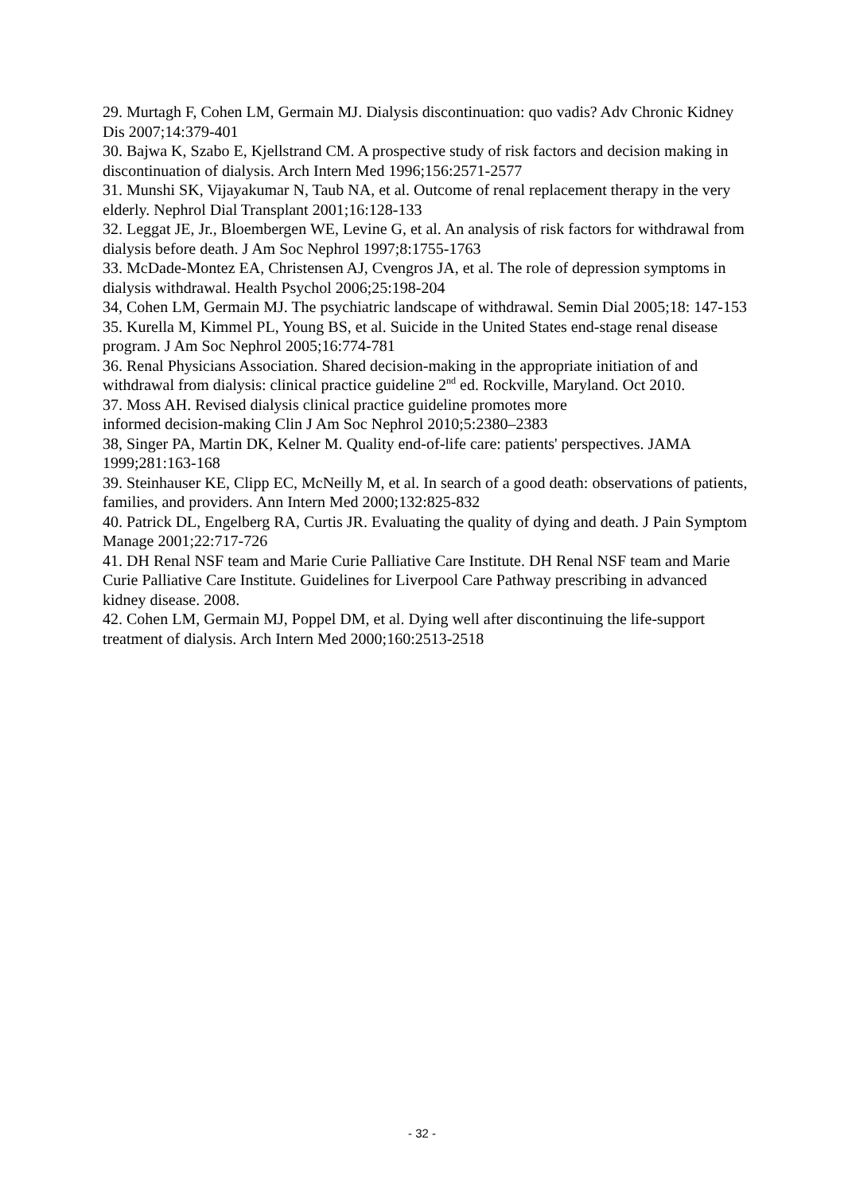29. Murtagh F, Cohen LM, Germain MJ. Dialysis discontinuation: quo vadis? Adv Chronic Kidney Dis 2007;14:379-401
30. Bajwa K, Szabo E, Kjellstrand CM. A prospective study of risk factors and decision making in discontinuation of dialysis. Arch Intern Med 1996;156:2571-2577
31. Munshi SK, Vijayakumar N, Taub NA, et al. Outcome of renal replacement therapy in the very elderly. Nephrol Dial Transplant 2001;16:128-133
32. Leggat JE, Jr., Bloembergen WE, Levine G, et al. An analysis of risk factors for withdrawal from dialysis before death. J Am Soc Nephrol 1997;8:1755-1763
33. McDade-Montez EA, Christensen AJ, Cvengros JA, et al. The role of depression symptoms in dialysis withdrawal. Health Psychol 2006;25:198-204
34, Cohen LM, Germain MJ. The psychiatric landscape of withdrawal. Semin Dial 2005;18: 147-153
35. Kurella M, Kimmel PL, Young BS, et al. Suicide in the United States end-stage renal disease program. J Am Soc Nephrol 2005;16:774-781
36. Renal Physicians Association. Shared decision-making in the appropriate initiation of and withdrawal from dialysis: clinical practice guideline 2<sup>nd</sup> ed. Rockville, Maryland. Oct 2010.
37. Moss AH. Revised dialysis clinical practice guideline promotes more
informed decision-making Clin J Am Soc Nephrol 2010;5:2380–2383
38, Singer PA, Martin DK, Kelner M. Quality end-of-life care: patients' perspectives. JAMA 1999;281:163-168
39. Steinhauser KE, Clipp EC, McNeilly M, et al. In search of a good death: observations of patients, families, and providers. Ann Intern Med 2000;132:825-832
40. Patrick DL, Engelberg RA, Curtis JR. Evaluating the quality of dying and death. J Pain Symptom Manage 2001;22:717-726
41. DH Renal NSF team and Marie Curie Palliative Care Institute. DH Renal NSF team and Marie Curie Palliative Care Institute. Guidelines for Liverpool Care Pathway prescribing in advanced kidney disease. 2008.
42. Cohen LM, Germain MJ, Poppel DM, et al. Dying well after discontinuing the life-support treatment of dialysis. Arch Intern Med 2000;160:2513-2518
- 32 -